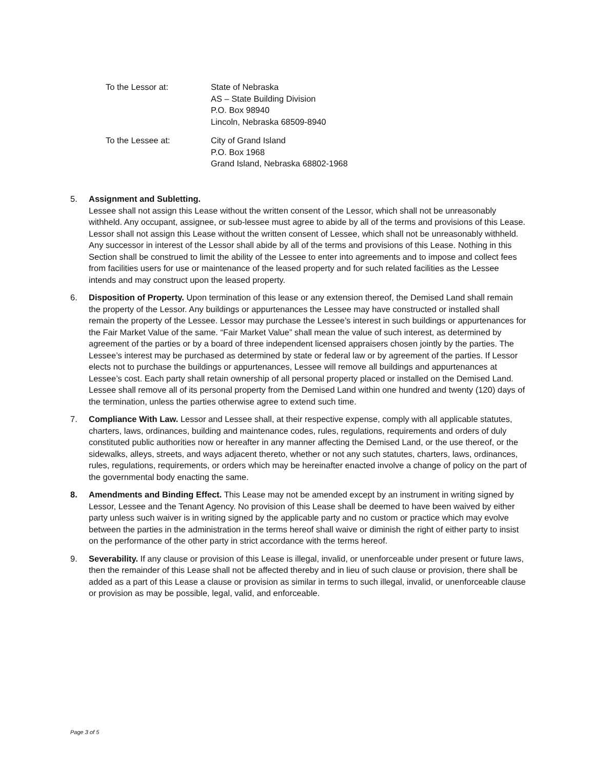To the Lessor at: State of Nebraska
AS – State Building Division
P.O. Box 98940
Lincoln, Nebraska 68509-8940
To the Lessee at: City of Grand Island
P.O. Box 1968
Grand Island, Nebraska 68802-1968
5. Assignment and Subletting.
Lessee shall not assign this Lease without the written consent of the Lessor, which shall not be unreasonably withheld. Any occupant, assignee, or sub-lessee must agree to abide by all of the terms and provisions of this Lease. Lessor shall not assign this Lease without the written consent of Lessee, which shall not be unreasonably withheld. Any successor in interest of the Lessor shall abide by all of the terms and provisions of this Lease. Nothing in this Section shall be construed to limit the ability of the Lessee to enter into agreements and to impose and collect fees from facilities users for use or maintenance of the leased property and for such related facilities as the Lessee intends and may construct upon the leased property.
6. Disposition of Property. Upon termination of this lease or any extension thereof, the Demised Land shall remain the property of the Lessor. Any buildings or appurtenances the Lessee may have constructed or installed shall remain the property of the Lessee. Lessor may purchase the Lessee’s interest in such buildings or appurtenances for the Fair Market Value of the same. “Fair Market Value” shall mean the value of such interest, as determined by agreement of the parties or by a board of three independent licensed appraisers chosen jointly by the parties. The Lessee’s interest may be purchased as determined by state or federal law or by agreement of the parties. If Lessor elects not to purchase the buildings or appurtenances, Lessee will remove all buildings and appurtenances at Lessee’s cost. Each party shall retain ownership of all personal property placed or installed on the Demised Land. Lessee shall remove all of its personal property from the Demised Land within one hundred and twenty (120) days of the termination, unless the parties otherwise agree to extend such time.
7. Compliance With Law. Lessor and Lessee shall, at their respective expense, comply with all applicable statutes, charters, laws, ordinances, building and maintenance codes, rules, regulations, requirements and orders of duly constituted public authorities now or hereafter in any manner affecting the Demised Land, or the use thereof, or the sidewalks, alleys, streets, and ways adjacent thereto, whether or not any such statutes, charters, laws, ordinances, rules, regulations, requirements, or orders which may be hereinafter enacted involve a change of policy on the part of the governmental body enacting the same.
8. Amendments and Binding Effect. This Lease may not be amended except by an instrument in writing signed by Lessor, Lessee and the Tenant Agency. No provision of this Lease shall be deemed to have been waived by either party unless such waiver is in writing signed by the applicable party and no custom or practice which may evolve between the parties in the administration in the terms hereof shall waive or diminish the right of either party to insist on the performance of the other party in strict accordance with the terms hereof.
9. Severability. If any clause or provision of this Lease is illegal, invalid, or unenforceable under present or future laws, then the remainder of this Lease shall not be affected thereby and in lieu of such clause or provision, there shall be added as a part of this Lease a clause or provision as similar in terms to such illegal, invalid, or unenforceable clause or provision as may be possible, legal, valid, and enforceable.
Page 3 of 5